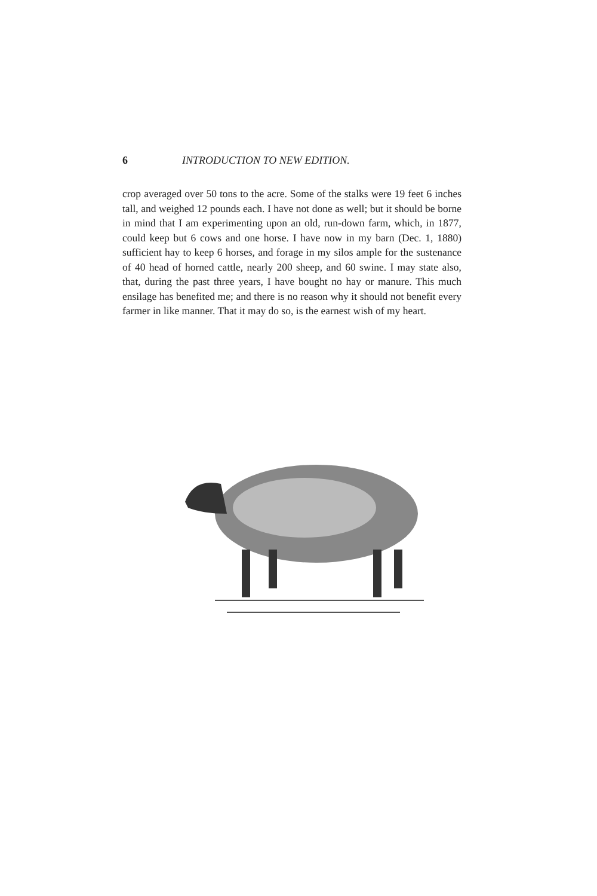6 INTRODUCTION TO NEW EDITION.
crop averaged over 50 tons to the acre. Some of the stalks were 19 feet 6 inches tall, and weighed 12 pounds each. I have not done as well; but it should be borne in mind that I am experimenting upon an old, run-down farm, which, in 1877, could keep but 6 cows and one horse. I have now in my barn (Dec. 1, 1880) sufficient hay to keep 6 horses, and forage in my silos ample for the sustenance of 40 head of horned cattle, nearly 200 sheep, and 60 swine. I may state also, that, during the past three years, I have bought no hay or manure. This much ensilage has benefited me; and there is no reason why it should not benefit every farmer in like manner. That it may do so, is the earnest wish of my heart.